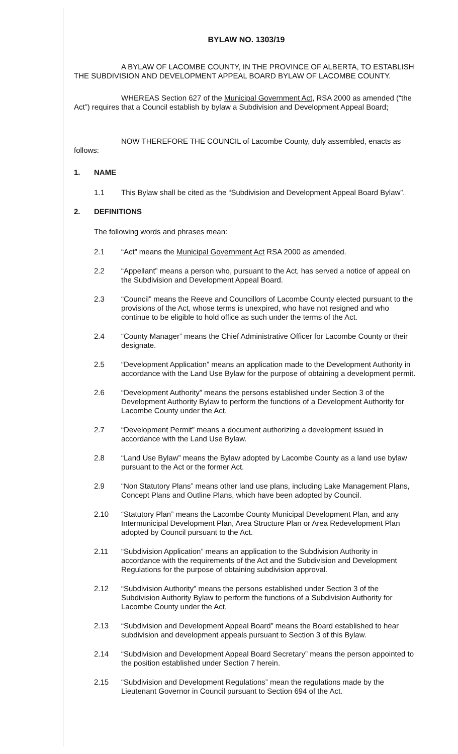BYLAW NO. 1303/19
A BYLAW OF LACOMBE COUNTY, IN THE PROVINCE OF ALBERTA, TO ESTABLISH THE SUBDIVISION AND DEVELOPMENT APPEAL BOARD BYLAW OF LACOMBE COUNTY.
WHEREAS Section 627 of the Municipal Government Act, RSA 2000 as amended (“the Act”) requires that a Council establish by bylaw a Subdivision and Development Appeal Board;
NOW THEREFORE THE COUNCIL of Lacombe County, duly assembled, enacts as follows:
1. NAME
1.1 This Bylaw shall be cited as the “Subdivision and Development Appeal Board Bylaw”.
2. DEFINITIONS
The following words and phrases mean:
2.1 “Act” means the Municipal Government Act RSA 2000 as amended.
2.2 “Appellant” means a person who, pursuant to the Act, has served a notice of appeal on the Subdivision and Development Appeal Board.
2.3 “Council” means the Reeve and Councillors of Lacombe County elected pursuant to the provisions of the Act, whose terms is unexpired, who have not resigned and who continue to be eligible to hold office as such under the terms of the Act.
2.4 “County Manager” means the Chief Administrative Officer for Lacombe County or their designate.
2.5 “Development Application” means an application made to the Development Authority in accordance with the Land Use Bylaw for the purpose of obtaining a development permit.
2.6 “Development Authority” means the persons established under Section 3 of the Development Authority Bylaw to perform the functions of a Development Authority for Lacombe County under the Act.
2.7 “Development Permit” means a document authorizing a development issued in accordance with the Land Use Bylaw.
2.8 “Land Use Bylaw” means the Bylaw adopted by Lacombe County as a land use bylaw pursuant to the Act or the former Act.
2.9 “Non Statutory Plans” means other land use plans, including Lake Management Plans, Concept Plans and Outline Plans, which have been adopted by Council.
2.10 “Statutory Plan” means the Lacombe County Municipal Development Plan, and any Intermunicipal Development Plan, Area Structure Plan or Area Redevelopment Plan adopted by Council pursuant to the Act.
2.11 “Subdivision Application” means an application to the Subdivision Authority in accordance with the requirements of the Act and the Subdivision and Development Regulations for the purpose of obtaining subdivision approval.
2.12 “Subdivision Authority” means the persons established under Section 3 of the Subdivision Authority Bylaw to perform the functions of a Subdivision Authority for Lacombe County under the Act.
2.13 “Subdivision and Development Appeal Board” means the Board established to hear subdivision and development appeals pursuant to Section 3 of this Bylaw.
2.14 “Subdivision and Development Appeal Board Secretary” means the person appointed to the position established under Section 7 herein.
2.15 “Subdivision and Development Regulations” mean the regulations made by the Lieutenant Governor in Council pursuant to Section 694 of the Act.